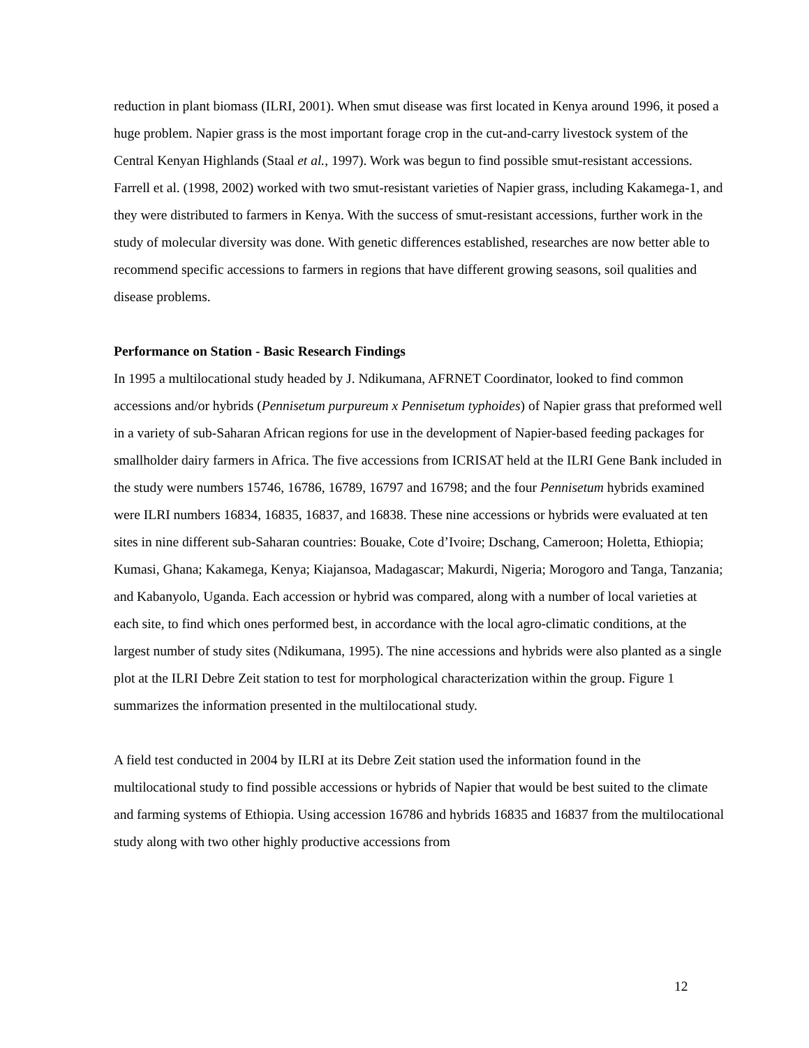reduction in plant biomass (ILRI, 2001). When smut disease was first located in Kenya around 1996, it posed a huge problem. Napier grass is the most important forage crop in the cut-and-carry livestock system of the Central Kenyan Highlands (Staal et al., 1997). Work was begun to find possible smut-resistant accessions. Farrell et al. (1998, 2002) worked with two smut-resistant varieties of Napier grass, including Kakamega-1, and they were distributed to farmers in Kenya. With the success of smut-resistant accessions, further work in the study of molecular diversity was done. With genetic differences established, researches are now better able to recommend specific accessions to farmers in regions that have different growing seasons, soil qualities and disease problems.
Performance on Station - Basic Research Findings
In 1995 a multilocational study headed by J. Ndikumana, AFRNET Coordinator, looked to find common accessions and/or hybrids (Pennisetum purpureum x Pennisetum typhoides) of Napier grass that preformed well in a variety of sub-Saharan African regions for use in the development of Napier-based feeding packages for smallholder dairy farmers in Africa. The five accessions from ICRISAT held at the ILRI Gene Bank included in the study were numbers 15746, 16786, 16789, 16797 and 16798; and the four Pennisetum hybrids examined were ILRI numbers 16834, 16835, 16837, and 16838. These nine accessions or hybrids were evaluated at ten sites in nine different sub-Saharan countries: Bouake, Cote d’Ivoire; Dschang, Cameroon; Holetta, Ethiopia; Kumasi, Ghana; Kakamega, Kenya; Kiajansoa, Madagascar; Makurdi, Nigeria; Morogoro and Tanga, Tanzania; and Kabanyolo, Uganda. Each accession or hybrid was compared, along with a number of local varieties at each site, to find which ones performed best, in accordance with the local agro-climatic conditions, at the largest number of study sites (Ndikumana, 1995). The nine accessions and hybrids were also planted as a single plot at the ILRI Debre Zeit station to test for morphological characterization within the group. Figure 1 summarizes the information presented in the multilocational study.
A field test conducted in 2004 by ILRI at its Debre Zeit station used the information found in the multilocational study to find possible accessions or hybrids of Napier that would be best suited to the climate and farming systems of Ethiopia. Using accession 16786 and hybrids 16835 and 16837 from the multilocational study along with two other highly productive accessions from
12